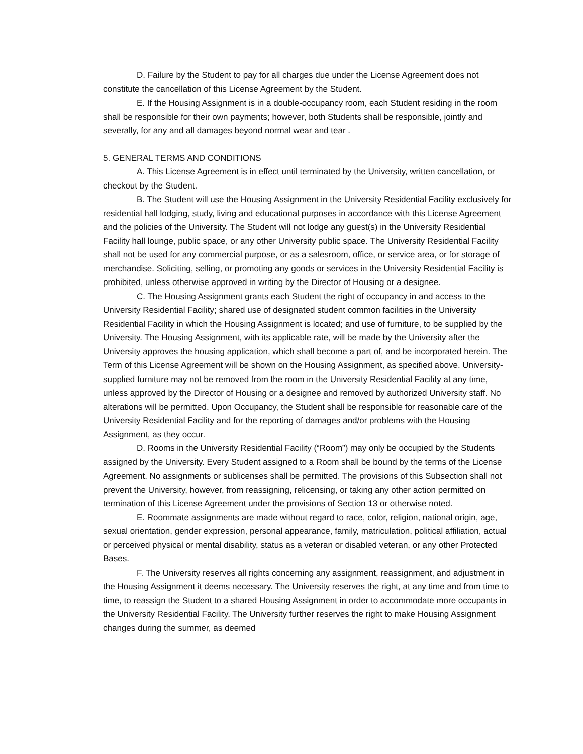D. Failure by the Student to pay for all charges due under the License Agreement does not constitute the cancellation of this License Agreement by the Student.
E. If the Housing Assignment is in a double-occupancy room, each Student residing in the room shall be responsible for their own payments; however, both Students shall be responsible, jointly and severally, for any and all damages beyond normal wear and tear .
5. GENERAL TERMS AND CONDITIONS
A. This License Agreement is in effect until terminated by the University, written cancellation, or checkout by the Student.
B. The Student will use the Housing Assignment in the University Residential Facility exclusively for residential hall lodging, study, living and educational purposes in accordance with this License Agreement and the policies of the University. The Student will not lodge any guest(s) in the University Residential Facility hall lounge, public space, or any other University public space. The University Residential Facility shall not be used for any commercial purpose, or as a salesroom, office, or service area, or for storage of merchandise. Soliciting, selling, or promoting any goods or services in the University Residential Facility is prohibited, unless otherwise approved in writing by the Director of Housing or a designee.
C. The Housing Assignment grants each Student the right of occupancy in and access to the University Residential Facility; shared use of designated student common facilities in the University Residential Facility in which the Housing Assignment is located; and use of furniture, to be supplied by the University. The Housing Assignment, with its applicable rate, will be made by the University after the University approves the housing application, which shall become a part of, and be incorporated herein. The Term of this License Agreement will be shown on the Housing Assignment, as specified above. University-supplied furniture may not be removed from the room in the University Residential Facility at any time, unless approved by the Director of Housing or a designee and removed by authorized University staff. No alterations will be permitted. Upon Occupancy, the Student shall be responsible for reasonable care of the University Residential Facility and for the reporting of damages and/or problems with the Housing Assignment, as they occur.
D. Rooms in the University Residential Facility (“Room”) may only be occupied by the Students assigned by the University. Every Student assigned to a Room shall be bound by the terms of the License Agreement. No assignments or sublicenses shall be permitted. The provisions of this Subsection shall not prevent the University, however, from reassigning, relicensing, or taking any other action permitted on termination of this License Agreement under the provisions of Section 13 or otherwise noted.
E. Roommate assignments are made without regard to race, color, religion, national origin, age, sexual orientation, gender expression, personal appearance, family, matriculation, political affiliation, actual or perceived physical or mental disability, status as a veteran or disabled veteran, or any other Protected Bases.
F. The University reserves all rights concerning any assignment, reassignment, and adjustment in the Housing Assignment it deems necessary. The University reserves the right, at any time and from time to time, to reassign the Student to a shared Housing Assignment in order to accommodate more occupants in the University Residential Facility. The University further reserves the right to make Housing Assignment changes during the summer, as deemed